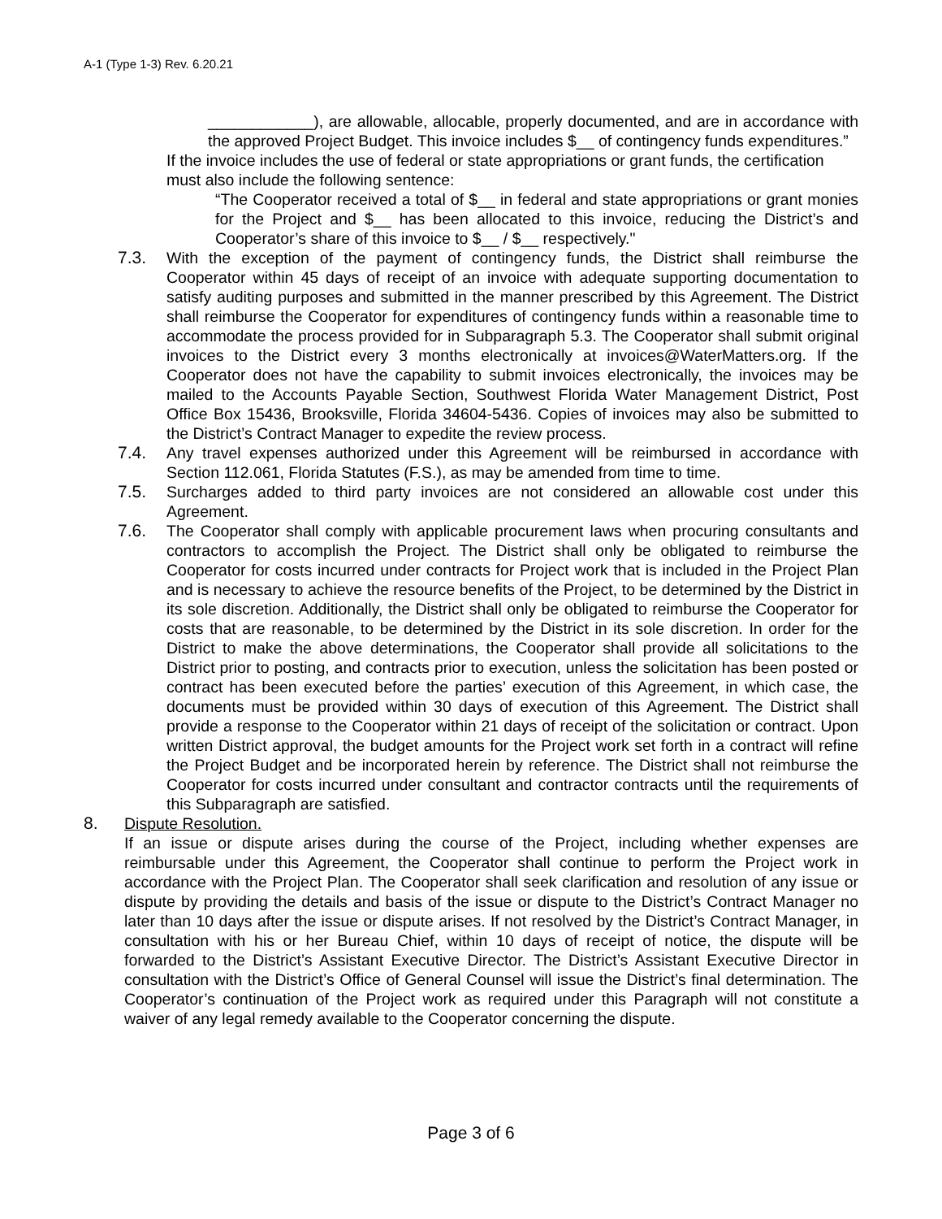A-1 (Type 1-3) Rev. 6.20.21
____________), are allowable, allocable, properly documented, and are in accordance with the approved Project Budget. This invoice includes $__ of contingency funds expenditures.”
If the invoice includes the use of federal or state appropriations or grant funds, the certification must also include the following sentence:
“The Cooperator received a total of $__ in federal and state appropriations or grant monies for the Project and $__ has been allocated to this invoice, reducing the District’s and Cooperator’s share of this invoice to $__ / $__ respectively."
7.3. With the exception of the payment of contingency funds, the District shall reimburse the Cooperator within 45 days of receipt of an invoice with adequate supporting documentation to satisfy auditing purposes and submitted in the manner prescribed by this Agreement. The District shall reimburse the Cooperator for expenditures of contingency funds within a reasonable time to accommodate the process provided for in Subparagraph 5.3. The Cooperator shall submit original invoices to the District every 3 months electronically at invoices@WaterMatters.org. If the Cooperator does not have the capability to submit invoices electronically, the invoices may be mailed to the Accounts Payable Section, Southwest Florida Water Management District, Post Office Box 15436, Brooksville, Florida 34604-5436. Copies of invoices may also be submitted to the District’s Contract Manager to expedite the review process.
7.4. Any travel expenses authorized under this Agreement will be reimbursed in accordance with Section 112.061, Florida Statutes (F.S.), as may be amended from time to time.
7.5. Surcharges added to third party invoices are not considered an allowable cost under this Agreement.
7.6. The Cooperator shall comply with applicable procurement laws when procuring consultants and contractors to accomplish the Project. The District shall only be obligated to reimburse the Cooperator for costs incurred under contracts for Project work that is included in the Project Plan and is necessary to achieve the resource benefits of the Project, to be determined by the District in its sole discretion. Additionally, the District shall only be obligated to reimburse the Cooperator for costs that are reasonable, to be determined by the District in its sole discretion. In order for the District to make the above determinations, the Cooperator shall provide all solicitations to the District prior to posting, and contracts prior to execution, unless the solicitation has been posted or contract has been executed before the parties’ execution of this Agreement, in which case, the documents must be provided within 30 days of execution of this Agreement. The District shall provide a response to the Cooperator within 21 days of receipt of the solicitation or contract. Upon written District approval, the budget amounts for the Project work set forth in a contract will refine the Project Budget and be incorporated herein by reference. The District shall not reimburse the Cooperator for costs incurred under consultant and contractor contracts until the requirements of this Subparagraph are satisfied.
8. Dispute Resolution.
If an issue or dispute arises during the course of the Project, including whether expenses are reimbursable under this Agreement, the Cooperator shall continue to perform the Project work in accordance with the Project Plan. The Cooperator shall seek clarification and resolution of any issue or dispute by providing the details and basis of the issue or dispute to the District’s Contract Manager no later than 10 days after the issue or dispute arises. If not resolved by the District’s Contract Manager, in consultation with his or her Bureau Chief, within 10 days of receipt of notice, the dispute will be forwarded to the District’s Assistant Executive Director. The District’s Assistant Executive Director in consultation with the District’s Office of General Counsel will issue the District’s final determination. The Cooperator’s continuation of the Project work as required under this Paragraph will not constitute a waiver of any legal remedy available to the Cooperator concerning the dispute.
Page 3 of 6